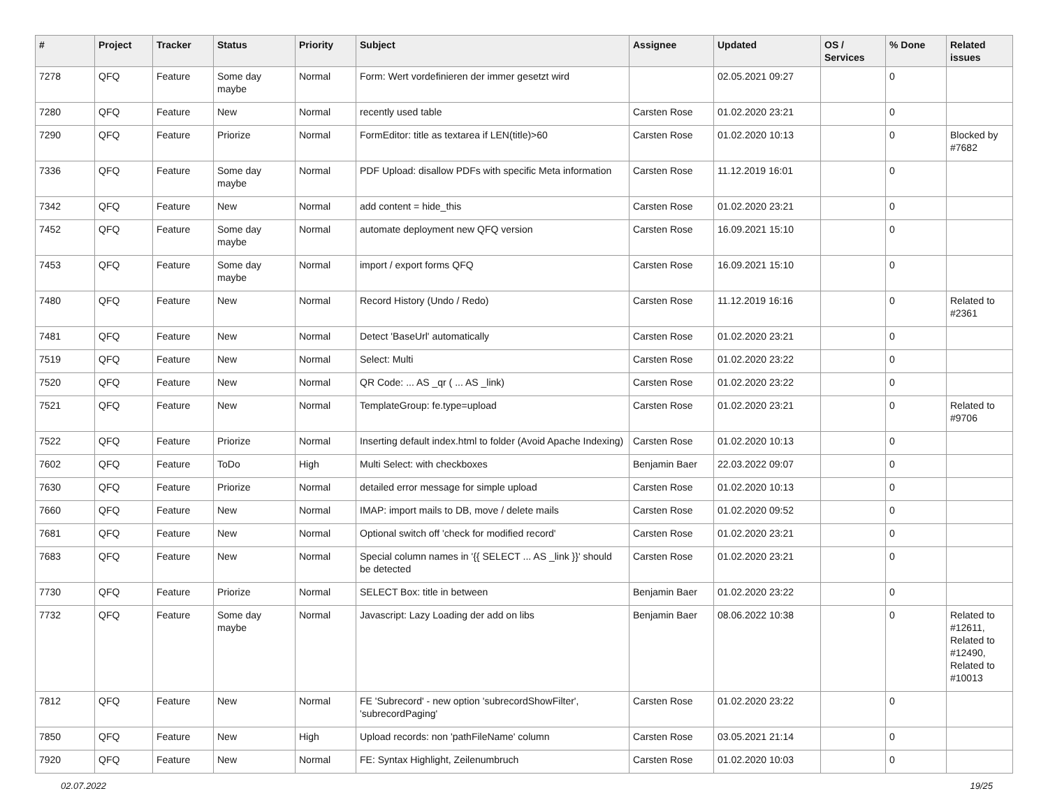| # | Project | Tracker | Status | Priority | Subject | Assignee | Updated | OS / Services | % Done | Related issues |
| --- | --- | --- | --- | --- | --- | --- | --- | --- | --- | --- |
| 7278 | QFQ | Feature | Some day maybe | Normal | Form: Wert vordefinieren der immer gesetzt wird | | 02.05.2021 09:27 | | 0 | |
| 7280 | QFQ | Feature | New | Normal | recently used table | Carsten Rose | 01.02.2020 23:21 | | 0 | |
| 7290 | QFQ | Feature | Priorize | Normal | FormEditor: title as textarea if LEN(title)>60 | Carsten Rose | 01.02.2020 10:13 | | 0 | Blocked by #7682 |
| 7336 | QFQ | Feature | Some day maybe | Normal | PDF Upload: disallow PDFs with specific Meta information | Carsten Rose | 11.12.2019 16:01 | | 0 | |
| 7342 | QFQ | Feature | New | Normal | add content = hide_this | Carsten Rose | 01.02.2020 23:21 | | 0 | |
| 7452 | QFQ | Feature | Some day maybe | Normal | automate deployment new QFQ version | Carsten Rose | 16.09.2021 15:10 | | 0 | |
| 7453 | QFQ | Feature | Some day maybe | Normal | import / export forms QFQ | Carsten Rose | 16.09.2021 15:10 | | 0 | |
| 7480 | QFQ | Feature | New | Normal | Record History (Undo / Redo) | Carsten Rose | 11.12.2019 16:16 | | 0 | Related to #2361 |
| 7481 | QFQ | Feature | New | Normal | Detect 'BaseUrl' automatically | Carsten Rose | 01.02.2020 23:21 | | 0 | |
| 7519 | QFQ | Feature | New | Normal | Select: Multi | Carsten Rose | 01.02.2020 23:22 | | 0 | |
| 7520 | QFQ | Feature | New | Normal | QR Code: ... AS _qr ( ... AS _link) | Carsten Rose | 01.02.2020 23:22 | | 0 | |
| 7521 | QFQ | Feature | New | Normal | TemplateGroup: fe.type=upload | Carsten Rose | 01.02.2020 23:21 | | 0 | Related to #9706 |
| 7522 | QFQ | Feature | Priorize | Normal | Inserting default index.html to folder (Avoid Apache Indexing) | Carsten Rose | 01.02.2020 10:13 | | 0 | |
| 7602 | QFQ | Feature | ToDo | High | Multi Select: with checkboxes | Benjamin Baer | 22.03.2022 09:07 | | 0 | |
| 7630 | QFQ | Feature | Priorize | Normal | detailed error message for simple upload | Carsten Rose | 01.02.2020 10:13 | | 0 | |
| 7660 | QFQ | Feature | New | Normal | IMAP: import mails to DB, move / delete mails | Carsten Rose | 01.02.2020 09:52 | | 0 | |
| 7681 | QFQ | Feature | New | Normal | Optional switch off 'check for modified record' | Carsten Rose | 01.02.2020 23:21 | | 0 | |
| 7683 | QFQ | Feature | New | Normal | Special column names in '{{ SELECT ... AS _link }}' should be detected | Carsten Rose | 01.02.2020 23:21 | | 0 | |
| 7730 | QFQ | Feature | Priorize | Normal | SELECT Box: title in between | Benjamin Baer | 01.02.2020 23:22 | | 0 | |
| 7732 | QFQ | Feature | Some day maybe | Normal | Javascript: Lazy Loading der add on libs | Benjamin Baer | 08.06.2022 10:38 | | 0 | Related to #12611, Related to #12490, Related to #10013 |
| 7812 | QFQ | Feature | New | Normal | FE 'Subrecord' - new option 'subrecordShowFilter', 'subrecordPaging' | Carsten Rose | 01.02.2020 23:22 | | 0 | |
| 7850 | QFQ | Feature | New | High | Upload records: non 'pathFileName' column | Carsten Rose | 03.05.2021 21:14 | | 0 | |
| 7920 | QFQ | Feature | New | Normal | FE: Syntax Highlight, Zeilenumbruch | Carsten Rose | 01.02.2020 10:03 | | 0 | |
02.07.2022 19/25